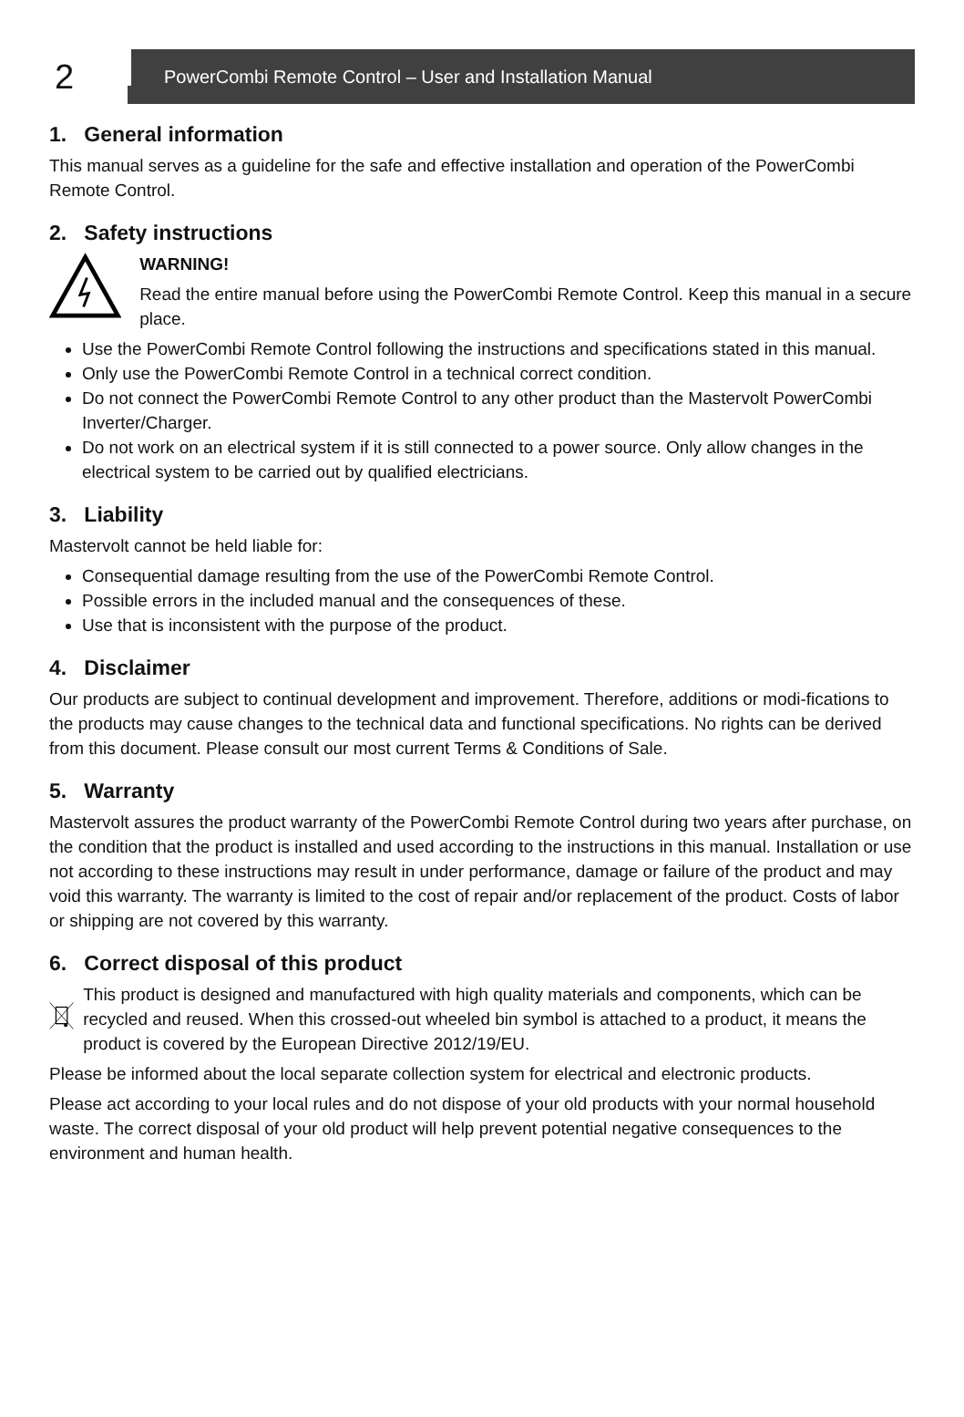2
PowerCombi Remote Control – User and Installation Manual
1. General information
This manual serves as a guideline for the safe and effective installation and operation of the PowerCombi Remote Control.
2. Safety instructions
WARNING!
Read the entire manual before using the PowerCombi Remote Control. Keep this manual in a secure place.
Use the PowerCombi Remote Control following the instructions and specifications stated in this manual.
Only use the PowerCombi Remote Control in a technical correct condition.
Do not connect the PowerCombi Remote Control to any other product than the Mastervolt PowerCombi Inverter/Charger.
Do not work on an electrical system if it is still connected to a power source. Only allow changes in the electrical system to be carried out by qualified electricians.
3. Liability
Mastervolt cannot be held liable for:
Consequential damage resulting from the use of the PowerCombi Remote Control.
Possible errors in the included manual and the consequences of these.
Use that is inconsistent with the purpose of the product.
4. Disclaimer
Our products are subject to continual development and improvement. Therefore, additions or modi-fications to the products may cause changes to the technical data and functional specifications. No rights can be derived from this document. Please consult our most current Terms & Conditions of Sale.
5. Warranty
Mastervolt assures the product warranty of the PowerCombi Remote Control during two years after purchase, on the condition that the product is installed and used according to the instructions in this manual. Installation or use not according to these instructions may result in under performance, damage or failure of the product and may void this warranty. The warranty is limited to the cost of repair and/or replacement of the product. Costs of labor or shipping are not covered by this warranty.
6. Correct disposal of this product
This product is designed and manufactured with high quality materials and components, which can be recycled and reused. When this crossed-out wheeled bin symbol is attached to a product, it means the product is covered by the European Directive 2012/19/EU.
Please be informed about the local separate collection system for electrical and electronic products.
Please act according to your local rules and do not dispose of your old products with your normal household waste. The correct disposal of your old product will help prevent potential negative consequences to the environment and human health.